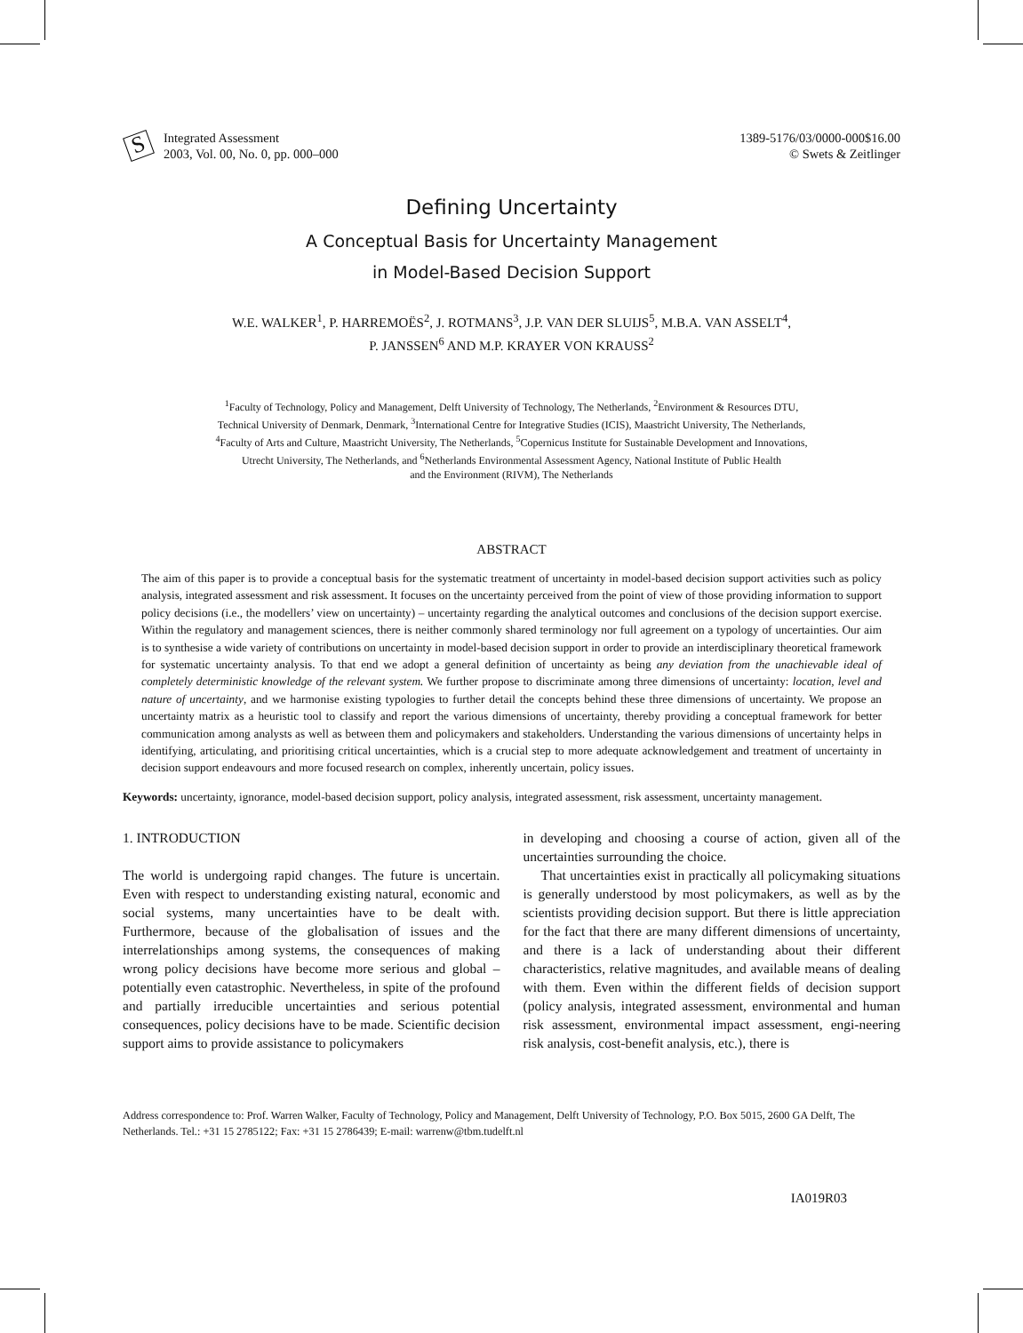S
Integrated Assessment
2003, Vol. 00, No. 0, pp. 000–000
1389-5176/03/0000-000$16.00
© Swets & Zeitlinger
Defining Uncertainty
A Conceptual Basis for Uncertainty Management
in Model-Based Decision Support
W.E. WALKER<sup>1</sup>, P. HARREMOËS<sup>2</sup>, J. ROTMANS<sup>3</sup>, J.P. VAN DER SLUIJS<sup>5</sup>, M.B.A. VAN ASSELT<sup>4</sup>,
P. JANSSEN<sup>6</sup> AND M.P. KRAYER VON KRAUSS<sup>2</sup>
<sup>1</sup> Faculty of Technology, Policy and Management, Delft University of Technology, The Netherlands, <sup>2</sup>Environment & Resources DTU,
Technical University of Denmark, Denmark, <sup>3</sup>International Centre for Integrative Studies (ICIS), Maastricht University, The Netherlands,
<sup>4</sup> Faculty of Arts and Culture, Maastricht University, The Netherlands, <sup>5</sup>Copernicus Institute for Sustainable Development and Innovations,
Utrecht University, The Netherlands, and <sup>6</sup>Netherlands Environmental Assessment Agency, National Institute of Public Health
and the Environment (RIVM), The Netherlands
ABSTRACT
The aim of this paper is to provide a conceptual basis for the systematic treatment of uncertainty in model-based decision support activities such as policy analysis, integrated assessment and risk assessment. It focuses on the uncertainty perceived from the point of view of those providing information to support policy decisions (i.e., the modellers’ view on uncertainty) – uncertainty regarding the analytical outcomes and conclusions of the decision support exercise. Within the regulatory and management sciences, there is neither commonly shared terminology nor full agreement on a typology of uncertainties. Our aim is to synthesise a wide variety of contributions on uncertainty in model-based decision support in order to provide an interdisciplinary theoretical framework for systematic uncertainty analysis. To that end we adopt a general definition of uncertainty as being any deviation from the unachievable ideal of completely deterministic knowledge of the relevant system. We further propose to discriminate among three dimensions of uncertainty: location, level and nature of uncertainty, and we harmonise existing typologies to further detail the concepts behind these three dimensions of uncertainty. We propose an uncertainty matrix as a heuristic tool to classify and report the various dimensions of uncertainty, thereby providing a conceptual framework for better communication among analysts as well as between them and policymakers and stakeholders. Understanding the various dimensions of uncertainty helps in identifying, articulating, and prioritising critical uncertainties, which is a crucial step to more adequate acknowledgement and treatment of uncertainty in decision support endeavours and more focused research on complex, inherently uncertain, policy issues.
Keywords: uncertainty, ignorance, model-based decision support, policy analysis, integrated assessment, risk assessment, uncertainty management.
1. INTRODUCTION
The world is undergoing rapid changes. The future is uncertain. Even with respect to understanding existing natural, economic and social systems, many uncertainties have to be dealt with. Furthermore, because of the globalisation of issues and the interrelationships among systems, the consequences of making wrong policy decisions have become more serious and global – potentially even catastrophic. Nevertheless, in spite of the profound and partially irreducible uncertainties and serious potential consequences, policy decisions have to be made. Scientific decision support aims to provide assistance to policymakers
in developing and choosing a course of action, given all of the uncertainties surrounding the choice.
That uncertainties exist in practically all policymaking situations is generally understood by most policymakers, as well as by the scientists providing decision support. But there is little appreciation for the fact that there are many different dimensions of uncertainty, and there is a lack of understanding about their different characteristics, relative magnitudes, and available means of dealing with them. Even within the different fields of decision support (policy analysis, integrated assessment, environmental and human risk assessment, environmental impact assessment, engi-neering risk analysis, cost-benefit analysis, etc.), there is
Address correspondence to: Prof. Warren Walker, Faculty of Technology, Policy and Management, Delft University of Technology, P.O. Box 5015, 2600 GA Delft, The Netherlands. Tel.: +31 15 2785122; Fax: +31 15 2786439; E-mail: warrenw@tbm.tudelft.nl
IA019R03